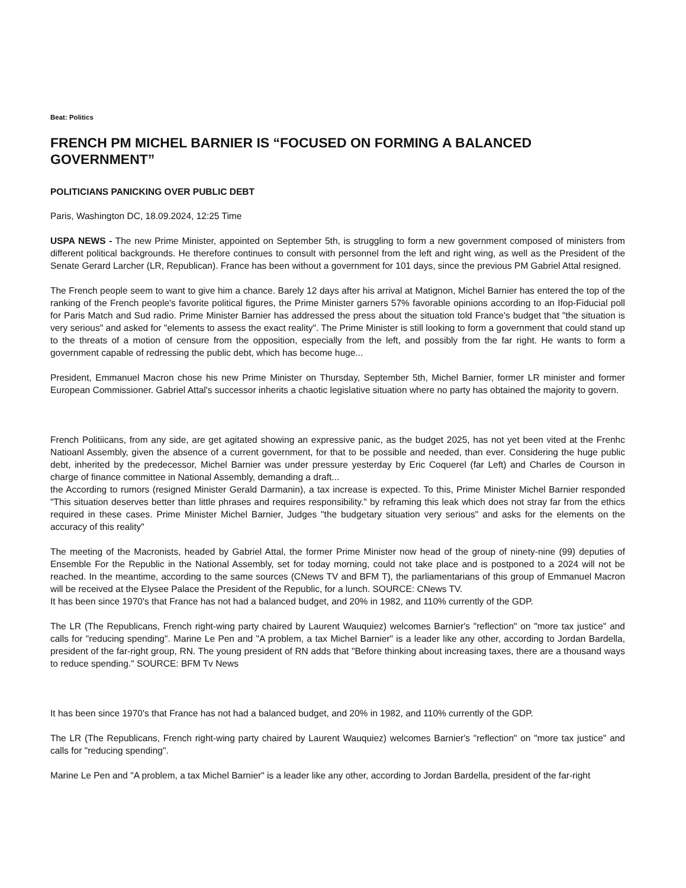Beat: Politics
FRENCH PM MICHEL BARNIER IS “FOCUSED ON FORMING A BALANCED GOVERNMENT”
POLITICIANS PANICKING OVER PUBLIC DEBT
Paris, Washington DC, 18.09.2024, 12:25 Time
USPA NEWS - The new Prime Minister, appointed on September 5th, is struggling to form a new government composed of ministers from different political backgrounds. He therefore continues to consult with personnel from the left and right wing, as well as the President of the Senate Gerard Larcher (LR, Republican). France has been without a government for 101 days, since the previous PM Gabriel Attal resigned.
The French people seem to want to give him a chance. Barely 12 days after his arrival at Matignon, Michel Barnier has entered the top of the ranking of the French people's favorite political figures, the Prime Minister garners 57% favorable opinions according to an Ifop-Fiducial poll for Paris Match and Sud radio. Prime Minister Barnier has addressed the press about the situation told France's budget that "the situation is very serious" and asked for "elements to assess the exact reality". The Prime Minister is still looking to form a government that could stand up to the threats of a motion of censure from the opposition, especially from the left, and possibly from the far right. He wants to form a government capable of redressing the public debt, which has become huge...
President, Emmanuel Macron chose his new Prime Minister on Thursday, September 5th, Michel Barnier, former LR minister and former European Commissioner. Gabriel Attal's successor inherits a chaotic legislative situation where no party has obtained the majority to govern.
French Politiicans, from any side, are get agitated showing an expressive panic, as the budget 2025, has not yet been vited at the Frenhc Natioanl Assembly, given the absence of a current government, for that to be possible and needed, than ever. Considering the huge public debt, inherited by the predecessor, Michel Barnier was under pressure yesterday by Eric Coquerel (far Left) and Charles de Courson in charge of finance committee in National Assembly, demanding a draft...
the According to rumors (resigned Minister Gerald Darmanin), a tax increase is expected. To this, Prime Minister Michel Barnier responded "This situation deserves better than little phrases and requires responsibility." by reframing this leak which does not stray far from the ethics required in these cases. Prime Minister Michel Barnier, Judges "the budgetary situation very serious" and asks for the elements on the accuracy of this reality"
The meeting of the Macronists, headed by Gabriel Attal, the former Prime Minister now head of the group of ninety-nine (99) deputies of Ensemble For the Republic in the National Assembly, set for today morning, could not take place and is postponed to a 2024 will not be reached. In the meantime, according to the same sources (CNews TV and BFM T), the parliamentarians of this group of Emmanuel Macron will be received at the Elysee Palace the President of the Republic, for a lunch. SOURCE: CNews TV.
It has been since 1970's that France has not had a balanced budget, and 20% in 1982, and 110% currently of the GDP.
The LR (The Republicans, French right-wing party chaired by Laurent Wauquiez) welcomes Barnier's "reflection" on "more tax justice" and calls for "reducing spending". Marine Le Pen and "A problem, a tax Michel Barnier" is a leader like any other, according to Jordan Bardella, president of the far-right group, RN. The young president of RN adds that "Before thinking about increasing taxes, there are a thousand ways to reduce spending." SOURCE: BFM Tv News
It has been since 1970's that France has not had a balanced budget, and 20% in 1982, and 110% currently of the GDP.
The LR (The Republicans, French right-wing party chaired by Laurent Wauquiez) welcomes Barnier's "reflection" on "more tax justice" and calls for "reducing spending".
Marine Le Pen and "A problem, a tax Michel Barnier" is a leader like any other, according to Jordan Bardella, president of the far-right